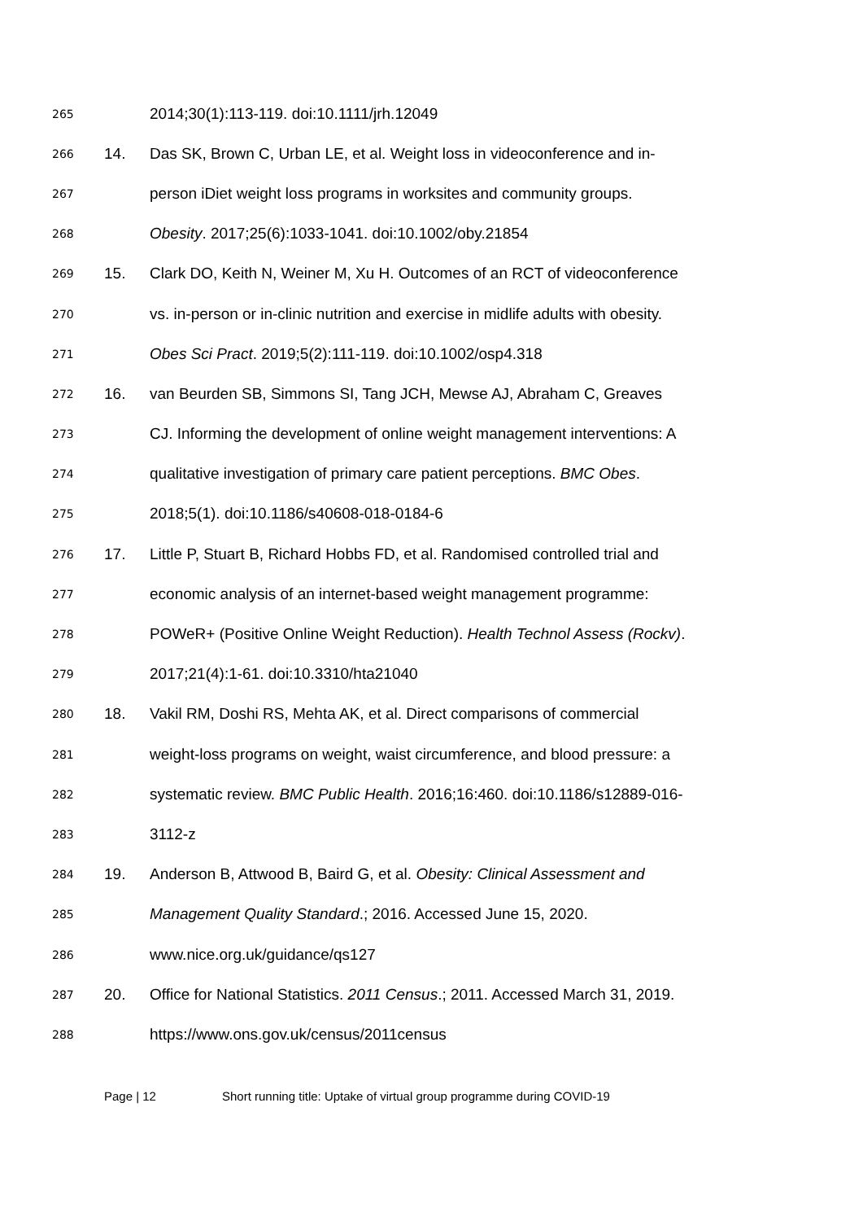265 2014;30(1):113-119. doi:10.1111/jrh.12049
266 14. Das SK, Brown C, Urban LE, et al. Weight loss in videoconference and in-
267 person iDiet weight loss programs in worksites and community groups.
268 Obesity. 2017;25(6):1033-1041. doi:10.1002/oby.21854
269 15. Clark DO, Keith N, Weiner M, Xu H. Outcomes of an RCT of videoconference
270 vs. in-person or in-clinic nutrition and exercise in midlife adults with obesity.
271 Obes Sci Pract. 2019;5(2):111-119. doi:10.1002/osp4.318
272 16. van Beurden SB, Simmons SI, Tang JCH, Mewse AJ, Abraham C, Greaves
273 CJ. Informing the development of online weight management interventions: A
274 qualitative investigation of primary care patient perceptions. BMC Obes.
275 2018;5(1). doi:10.1186/s40608-018-0184-6
276 17. Little P, Stuart B, Richard Hobbs FD, et al. Randomised controlled trial and
277 economic analysis of an internet-based weight management programme:
278 POWeR+ (Positive Online Weight Reduction). Health Technol Assess (Rockv).
279 2017;21(4):1-61. doi:10.3310/hta21040
280 18. Vakil RM, Doshi RS, Mehta AK, et al. Direct comparisons of commercial
281 weight-loss programs on weight, waist circumference, and blood pressure: a
282 systematic review. BMC Public Health. 2016;16:460. doi:10.1186/s12889-016-
283 3112-z
284 19. Anderson B, Attwood B, Baird G, et al. Obesity: Clinical Assessment and
285 Management Quality Standard.; 2016. Accessed June 15, 2020.
286 www.nice.org.uk/guidance/qs127
287 20. Office for National Statistics. 2011 Census.; 2011. Accessed March 31, 2019.
288 https://www.ons.gov.uk/census/2011census
Page | 12 Short running title: Uptake of virtual group programme during COVID-19